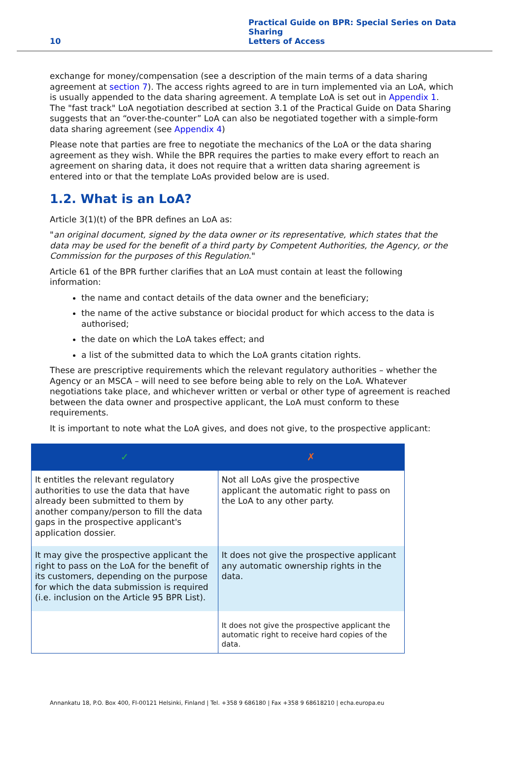10 Practical Guide on BPR: Special Series on Data Sharing
Letters of Access
exchange for money/compensation (see a description of the main terms of a data sharing agreement at section 7). The access rights agreed to are in turn implemented via an LoA, which is usually appended to the data sharing agreement. A template LoA is set out in Appendix 1. The "fast track" LoA negotiation described at section 3.1 of the Practical Guide on Data Sharing suggests that an “over-the-counter” LoA can also be negotiated together with a simple-form data sharing agreement (see Appendix 4)
Please note that parties are free to negotiate the mechanics of the LoA or the data sharing agreement as they wish. While the BPR requires the parties to make every effort to reach an agreement on sharing data, it does not require that a written data sharing agreement is entered into or that the template LoAs provided below are is used.
1.2. What is an LoA?
Article 3(1)(t) of the BPR defines an LoA as:
"an original document, signed by the data owner or its representative, which states that the data may be used for the benefit of a third party by Competent Authorities, the Agency, or the Commission for the purposes of this Regulation."
Article 61 of the BPR further clarifies that an LoA must contain at least the following information:
the name and contact details of the data owner and the beneficiary;
the name of the active substance or biocidal product for which access to the data is authorised;
the date on which the LoA takes effect; and
a list of the submitted data to which the LoA grants citation rights.
These are prescriptive requirements which the relevant regulatory authorities – whether the Agency or an MSCA – will need to see before being able to rely on the LoA. Whatever negotiations take place, and whichever written or verbal or other type of agreement is reached between the data owner and prospective applicant, the LoA must conform to these requirements.
It is important to note what the LoA gives, and does not give, to the prospective applicant:
| ✓ | ✗ |
| --- | --- |
| It entitles the relevant regulatory authorities to use the data that have already been submitted to them by another company/person to fill the data gaps in the prospective applicant's application dossier. | Not all LoAs give the prospective applicant the automatic right to pass on the LoA to any other party. |
| It may give the prospective applicant the right to pass on the LoA for the benefit of its customers, depending on the purpose for which the data submission is required (i.e. inclusion on the Article 95 BPR List). | It does not give the prospective applicant any automatic ownership rights in the data. |
| | It does not give the prospective applicant the automatic right to receive hard copies of the data. |
Annankatu 18, P.O. Box 400, FI-00121 Helsinki, Finland | Tel. +358 9 686180 | Fax +358 9 68618210 | echa.europa.eu